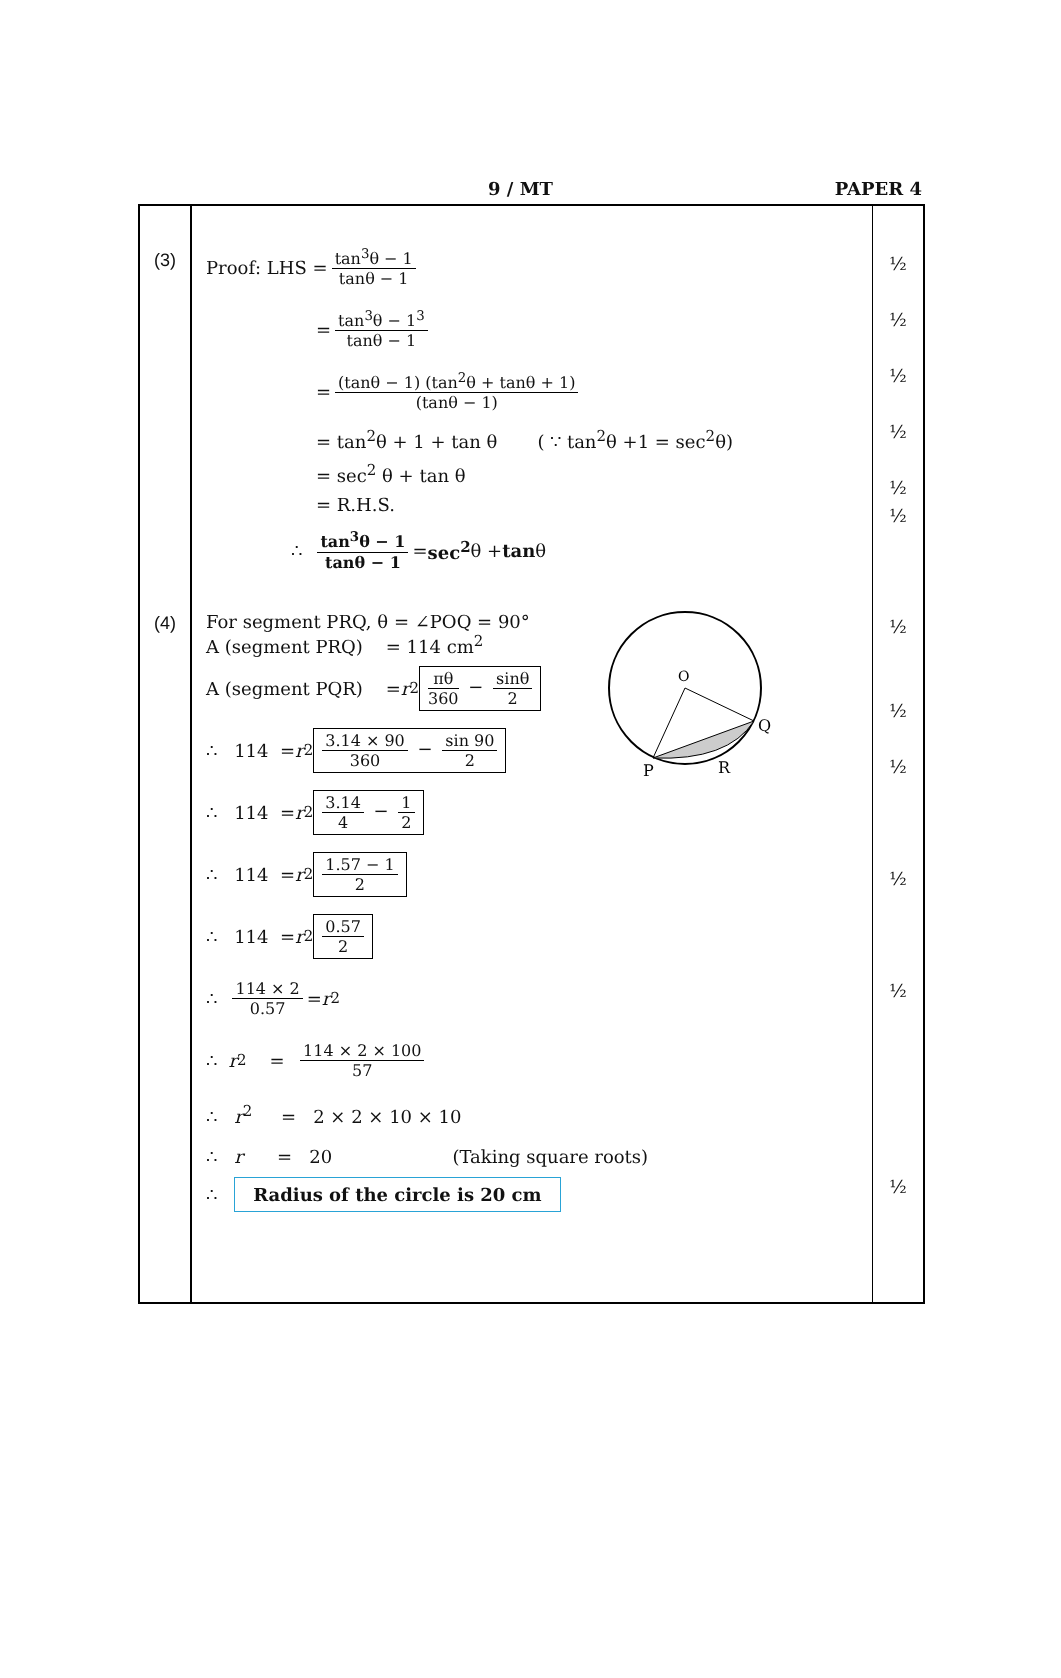9 / MT PAPER 4
| (3) | Proof: LHS = tan<sup>3</sup>θ − 1 tanθ − 1 = tan<sup>3</sup>θ − 1<sup>3</sup> tanθ − 1 = (tanθ − 1) (tan<sup>2</sup>θ + tanθ + 1) (tanθ − 1) = tan<sup>2</sup>θ + 1 + tan θ ( ∵ tan<sup>2</sup>θ +1 = sec<sup>2</sup>θ) = sec<sup>2</sup> θ + tan θ = R.H.S. ∴ tan<sup>3</sup>θ − 1 tanθ − 1 = sec<sup>2</sup> θ + tan θ | ½ ½ ½ ½ ½ ½ |
| (4) | O Q P R For segment PRQ, θ = ∠POQ = 90° A (segment PRQ) = 114 cm<sup>2</sup> A (segment PQR) = r<sup>2</sup> πθ 360 − sinθ 2 ∴ 114 = r<sup>2</sup> 3.14 × 90 360 − sin 90 2 ∴ 114 = r<sup>2</sup> 3.14 4 − 1 2 ∴ 114 = r<sup>2</sup> 1.57 − 1 2 ∴ 114 = r<sup>2</sup> 0.57 2 ∴ 114 × 2 0.57 = r<sup>2</sup> ∴ r<sup>2</sup> = 114 × 2 × 100 57 ∴ r<sup>2</sup> = 2 × 2 × 10 × 10 ∴ r = 20 (Taking square roots) ∴ Radius of the circle is 20 cm | ½ ½ ½ ½ ½ ½ |